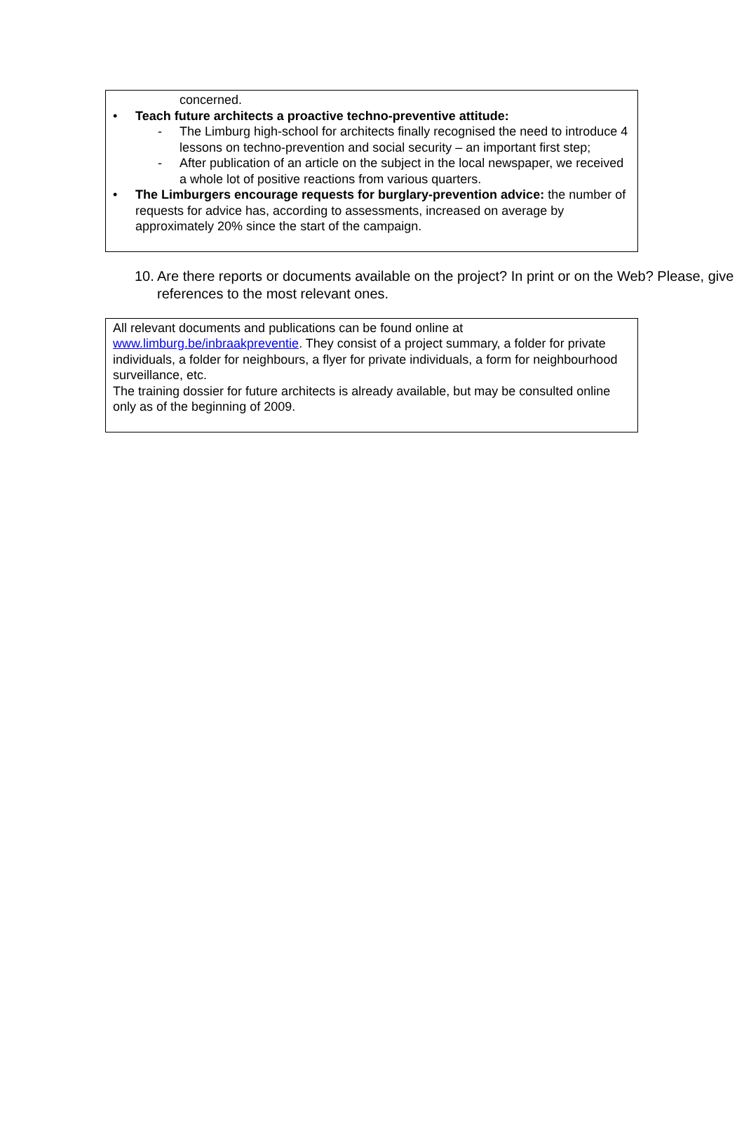concerned.
• Teach future architects a proactive techno-preventive attitude:
- The Limburg high-school for architects finally recognised the need to introduce 4 lessons on techno-prevention and social security – an important first step;
- After publication of an article on the subject in the local newspaper, we received a whole lot of positive reactions from various quarters.
• The Limburgers encourage requests for burglary-prevention advice: the number of requests for advice has, according to assessments, increased on average by approximately 20% since the start of the campaign.
10. Are there reports or documents available on the project? In print or on the Web? Please, give references to the most relevant ones.
All relevant documents and publications can be found online at www.limburg.be/inbraakpreventie. They consist of a project summary, a folder for private individuals, a folder for neighbours, a flyer for private individuals, a form for neighbourhood surveillance, etc.
The training dossier for future architects is already available, but may be consulted online only as of the beginning of 2009.